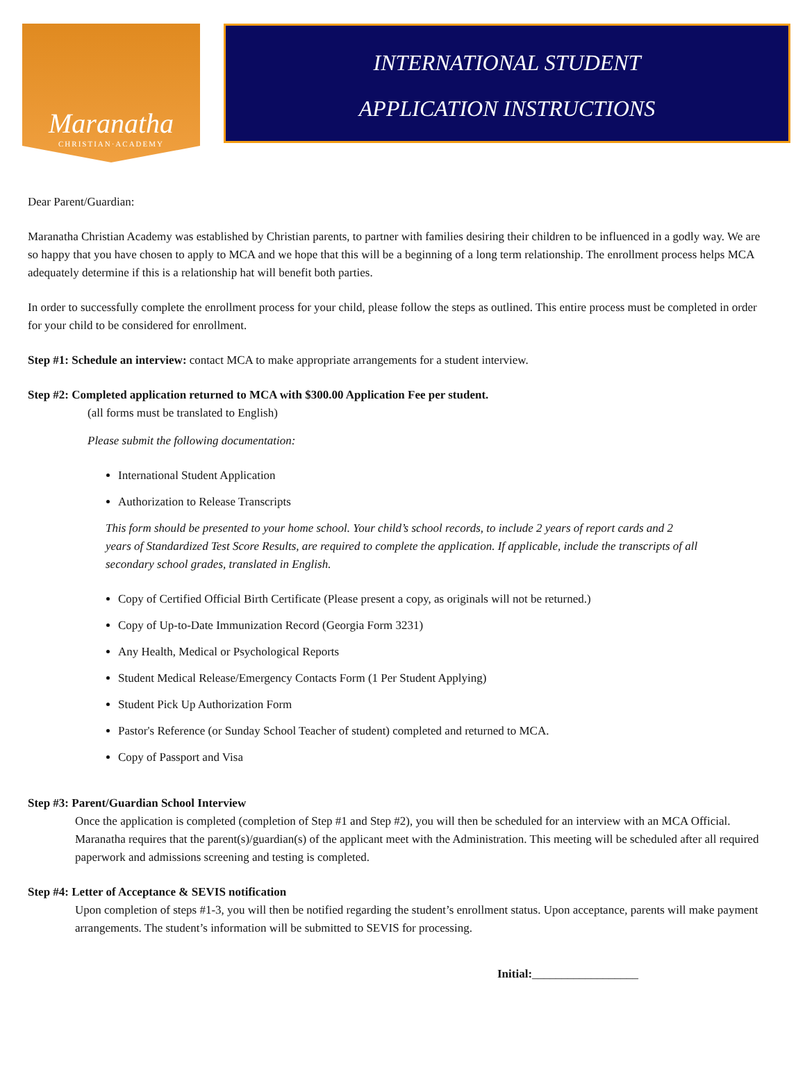Maranatha
CHRISTIAN·ACADEMY
INTERNATIONAL STUDENT
APPLICATION INSTRUCTIONS
Dear Parent/Guardian:
Maranatha Christian Academy was established by Christian parents, to partner with families desiring their children to be influenced in a godly way. We are so happy that you have chosen to apply to MCA and we hope that this will be a beginning of a long term relationship. The enrollment process helps MCA adequately determine if this is a relationship hat will benefit both parties.
In order to successfully complete the enrollment process for your child, please follow the steps as outlined. This entire process must be completed in order for your child to be considered for enrollment.
Step #1: Schedule an interview: contact MCA to make appropriate arrangements for a student interview.
Step #2: Completed application returned to MCA with $300.00 Application Fee per student.
(all forms must be translated to English)
Please submit the following documentation:
International Student Application
Authorization to Release Transcripts
This form should be presented to your home school. Your child’s school records, to include 2 years of report cards and 2 years of Standardized Test Score Results, are required to complete the application. If applicable, include the transcripts of all secondary school grades, translated in English.
Copy of Certified Official Birth Certificate (Please present a copy, as originals will not be returned.)
Copy of Up-to-Date Immunization Record (Georgia Form 3231)
Any Health, Medical or Psychological Reports
Student Medical Release/Emergency Contacts Form (1 Per Student Applying)
Student Pick Up Authorization Form
Pastor's Reference (or Sunday School Teacher of student) completed and returned to MCA.
Copy of Passport and Visa
Step #3: Parent/Guardian School Interview
Once the application is completed (completion of Step #1 and Step #2), you will then be scheduled for an interview with an MCA Official. Maranatha requires that the parent(s)/guardian(s) of the applicant meet with the Administration. This meeting will be scheduled after all required paperwork and admissions screening and testing is completed.
Step #4: Letter of Acceptance & SEVIS notification
Upon completion of steps #1-3, you will then be notified regarding the student’s enrollment status. Upon acceptance, parents will make payment arrangements. The student’s information will be submitted to SEVIS for processing.
Initial:__________________